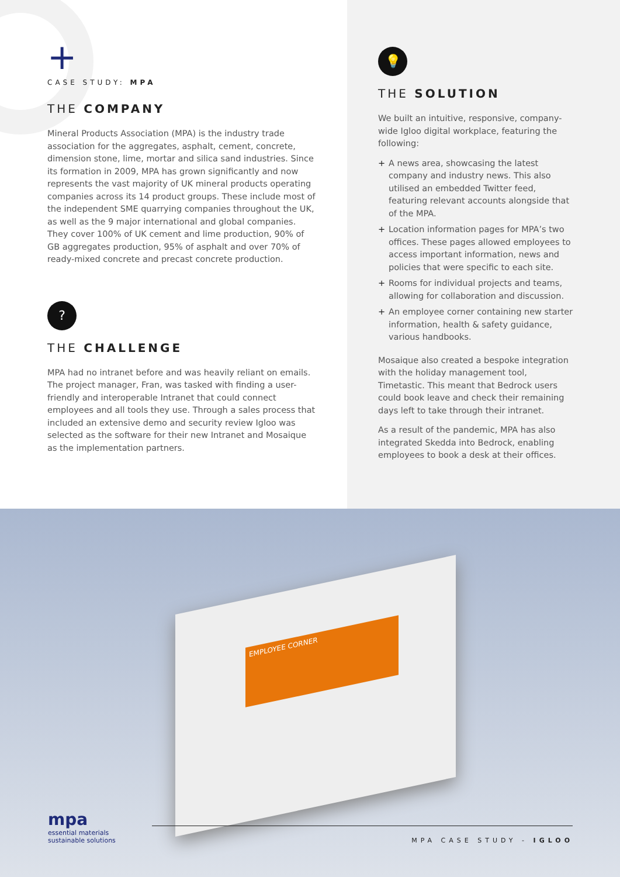+
CASE STUDY: MPA
THE COMPANY
Mineral Products Association (MPA) is the industry trade association for the aggregates, asphalt, cement, concrete, dimension stone, lime, mortar and silica sand industries. Since its formation in 2009, MPA has grown significantly and now represents the vast majority of UK mineral products operating companies across its 14 product groups. These include most of the independent SME quarrying companies throughout the UK, as well as the 9 major international and global companies. They cover 100% of UK cement and lime production, 90% of GB aggregates production, 95% of asphalt and over 70% of ready-mixed concrete and precast concrete production.
?
THE CHALLENGE
MPA had no intranet before and was heavily reliant on emails. The project manager, Fran, was tasked with finding a user-friendly and interoperable Intranet that could connect employees and all tools they use. Through a sales process that included an extensive demo and security review Igloo was selected as the software for their new Intranet and Mosaique as the implementation partners.
💡
THE SOLUTION
We built an intuitive, responsive, company-wide Igloo digital workplace, featuring the following:
+ A news area, showcasing the latest company and industry news. This also utilised an embedded Twitter feed, featuring relevant accounts alongside that of the MPA.
+ Location information pages for MPA’s two offices. These pages allowed employees to access important information, news and policies that were specific to each site.
+ Rooms for individual projects and teams, allowing for collaboration and discussion.
+ An employee corner containing new starter information, health & safety guidance, various handbooks.
Mosaique also created a bespoke integration with the holiday management tool, Timetastic. This meant that Bedrock users could book leave and check their remaining days left to take through their intranet.
As a result of the pandemic, MPA has also integrated Skedda into Bedrock, enabling employees to book a desk at their offices.
EMPLOYEE CORNER
mpa
essential materials
sustainable solutions
MPA CASE STUDY - IGLOO